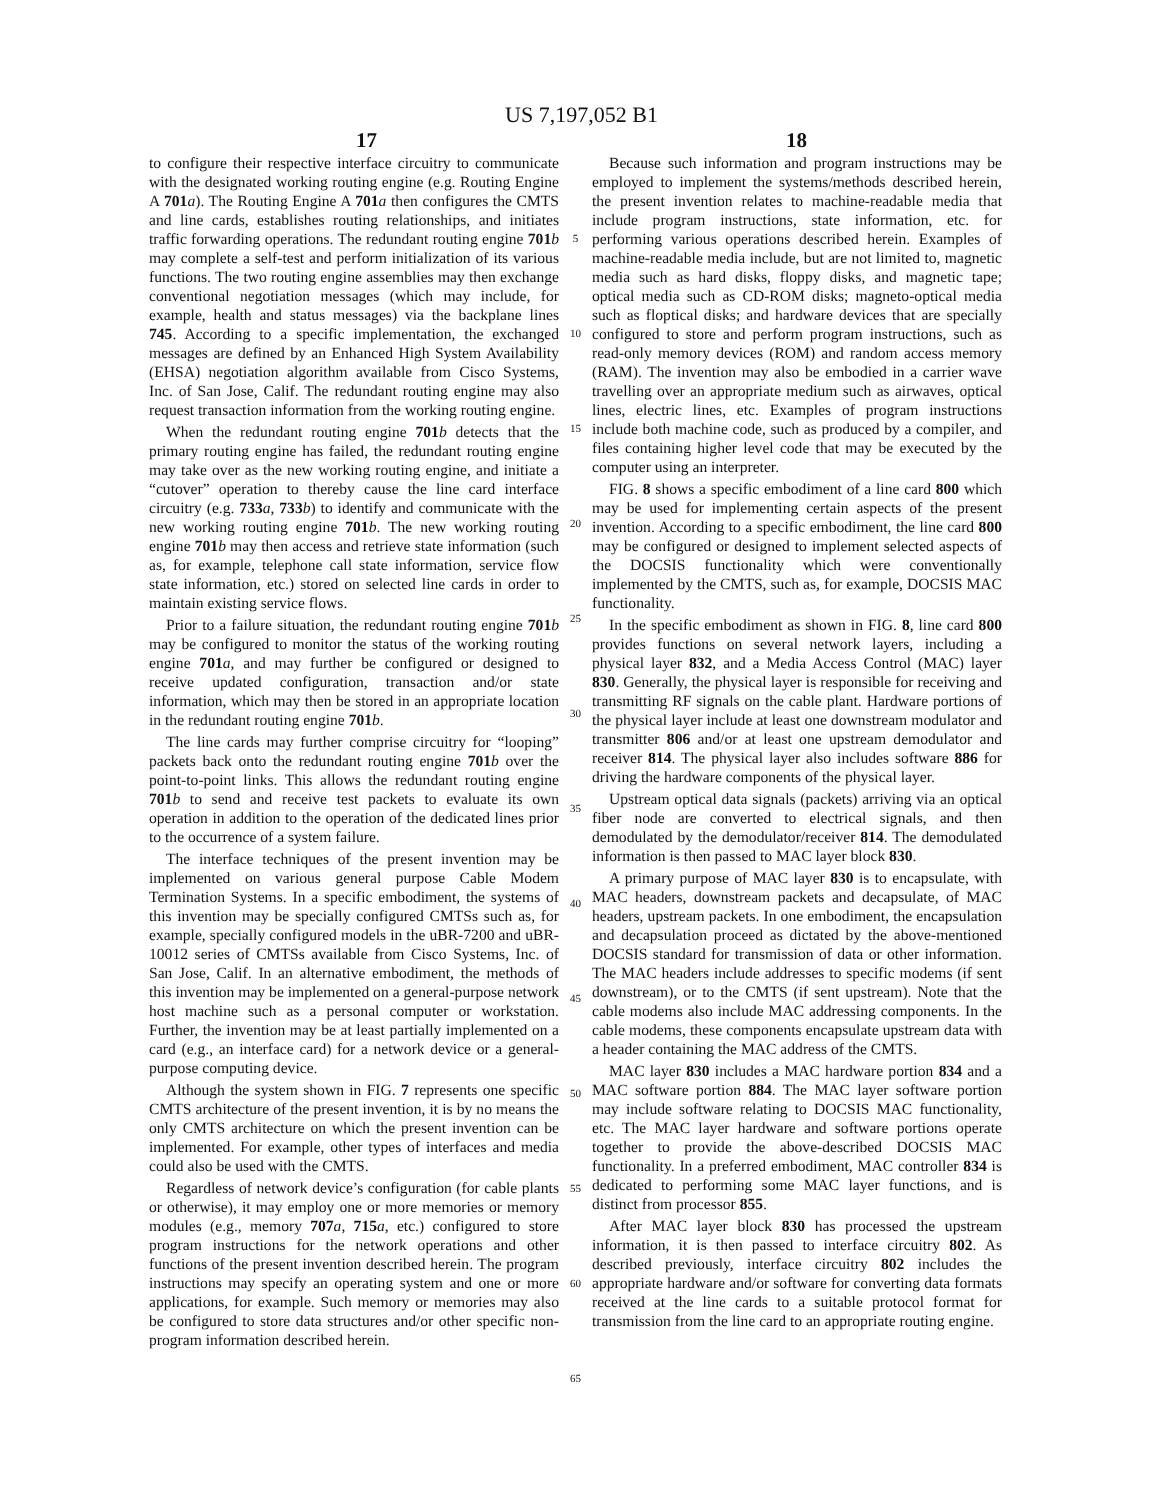US 7,197,052 B1
17 18
to configure their respective interface circuitry to communicate with the designated working routing engine (e.g. Routing Engine A 701 a). The Routing Engine A 701 a then configures the CMTS and line cards, establishes routing relationships, and initiates traffic forwarding operations. The redundant routing engine 701 b may complete a self-test and perform initialization of its various functions. The two routing engine assemblies may then exchange conventional negotiation messages (which may include, for example, health and status messages) via the backplane lines 745. According to a specific implementation, the exchanged messages are defined by an Enhanced High System Availability (EHSA) negotiation algorithm available from Cisco Systems, Inc. of San Jose, Calif. The redundant routing engine may also request transaction information from the working routing engine.
When the redundant routing engine 701 b detects that the primary routing engine has failed, the redundant routing engine may take over as the new working routing engine, and initiate a “cutover” operation to thereby cause the line card interface circuitry (e.g. 733 a, 733 b) to identify and communicate with the new working routing engine 701 b. The new working routing engine 701 b may then access and retrieve state information (such as, for example, telephone call state information, service flow state information, etc.) stored on selected line cards in order to maintain existing service flows.
Prior to a failure situation, the redundant routing engine 701 b may be configured to monitor the status of the working routing engine 701 a, and may further be configured or designed to receive updated configuration, transaction and/or state information, which may then be stored in an appropriate location in the redundant routing engine 701 b.
The line cards may further comprise circuitry for “looping” packets back onto the redundant routing engine 701 b over the point-to-point links. This allows the redundant routing engine 701 b to send and receive test packets to evaluate its own operation in addition to the operation of the dedicated lines prior to the occurrence of a system failure.
The interface techniques of the present invention may be implemented on various general purpose Cable Modem Termination Systems. In a specific embodiment, the systems of this invention may be specially configured CMTSs such as, for example, specially configured models in the uBR-7200 and uBR-10012 series of CMTSs available from Cisco Systems, Inc. of San Jose, Calif. In an alternative embodiment, the methods of this invention may be implemented on a general-purpose network host machine such as a personal computer or workstation. Further, the invention may be at least partially implemented on a card (e.g., an interface card) for a network device or a general-purpose computing device.
Although the system shown in FIG. 7 represents one specific CMTS architecture of the present invention, it is by no means the only CMTS architecture on which the present invention can be implemented. For example, other types of interfaces and media could also be used with the CMTS.
Regardless of network device’s configuration (for cable plants or otherwise), it may employ one or more memories or memory modules (e.g., memory 707 a, 715 a, etc.) configured to store program instructions for the network operations and other functions of the present invention described herein. The program instructions may specify an operating system and one or more applications, for example. Such memory or memories may also be configured to store data structures and/or other specific non-program information described herein.
5
10
15
20
25
30
35
40
45
50
55
60
65
Because such information and program instructions may be employed to implement the systems/methods described herein, the present invention relates to machine-readable media that include program instructions, state information, etc. for performing various operations described herein. Examples of machine-readable media include, but are not limited to, magnetic media such as hard disks, floppy disks, and magnetic tape; optical media such as CD-ROM disks; magneto-optical media such as floptical disks; and hardware devices that are specially configured to store and perform program instructions, such as read-only memory devices (ROM) and random access memory (RAM). The invention may also be embodied in a carrier wave travelling over an appropriate medium such as airwaves, optical lines, electric lines, etc. Examples of program instructions include both machine code, such as produced by a compiler, and files containing higher level code that may be executed by the computer using an interpreter.
FIG. 8 shows a specific embodiment of a line card 800 which may be used for implementing certain aspects of the present invention. According to a specific embodiment, the line card 800 may be configured or designed to implement selected aspects of the DOCSIS functionality which were conventionally implemented by the CMTS, such as, for example, DOCSIS MAC functionality.
In the specific embodiment as shown in FIG. 8, line card 800 provides functions on several network layers, including a physical layer 832, and a Media Access Control (MAC) layer 830. Generally, the physical layer is responsible for receiving and transmitting RF signals on the cable plant. Hardware portions of the physical layer include at least one downstream modulator and transmitter 806 and/or at least one upstream demodulator and receiver 814. The physical layer also includes software 886 for driving the hardware components of the physical layer.
Upstream optical data signals (packets) arriving via an optical fiber node are converted to electrical signals, and then demodulated by the demodulator/receiver 814. The demodulated information is then passed to MAC layer block 830.
A primary purpose of MAC layer 830 is to encapsulate, with MAC headers, downstream packets and decapsulate, of MAC headers, upstream packets. In one embodiment, the encapsulation and decapsulation proceed as dictated by the above-mentioned DOCSIS standard for transmission of data or other information. The MAC headers include addresses to specific modems (if sent downstream), or to the CMTS (if sent upstream). Note that the cable modems also include MAC addressing components. In the cable modems, these components encapsulate upstream data with a header containing the MAC address of the CMTS.
MAC layer 830 includes a MAC hardware portion 834 and a MAC software portion 884. The MAC layer software portion may include software relating to DOCSIS MAC functionality, etc. The MAC layer hardware and software portions operate together to provide the above-described DOCSIS MAC functionality. In a preferred embodiment, MAC controller 834 is dedicated to performing some MAC layer functions, and is distinct from processor 855.
After MAC layer block 830 has processed the upstream information, it is then passed to interface circuitry 802. As described previously, interface circuitry 802 includes the appropriate hardware and/or software for converting data formats received at the line cards to a suitable protocol format for transmission from the line card to an appropriate routing engine.